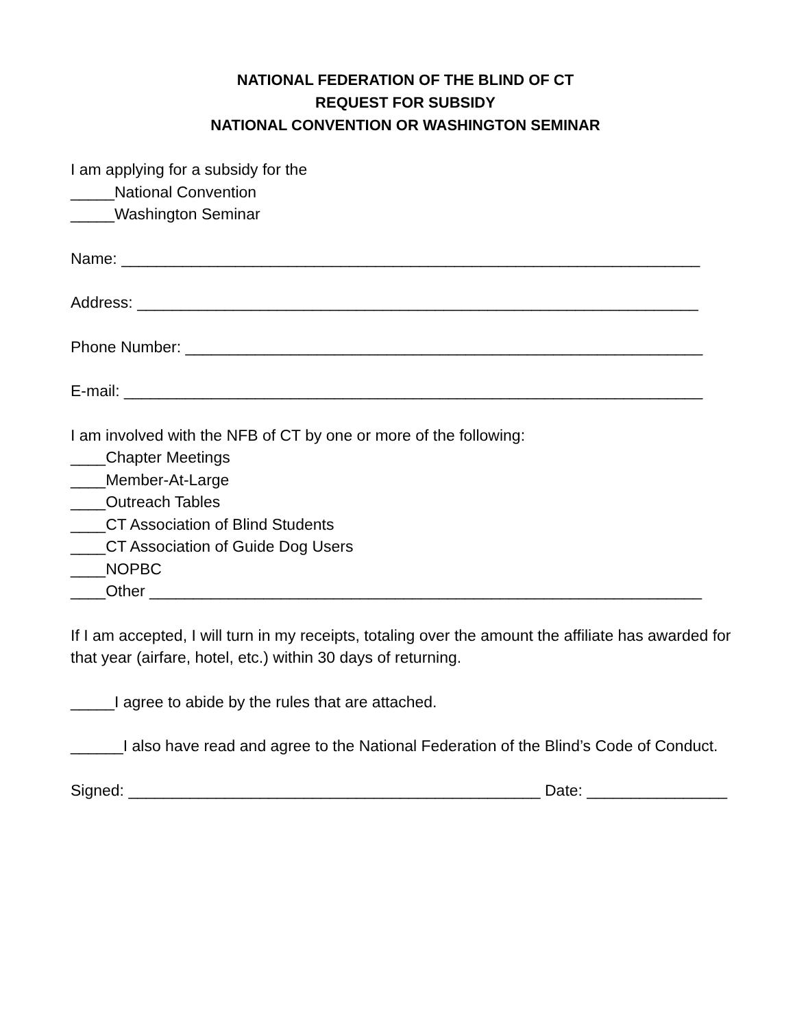NATIONAL FEDERATION OF THE BLIND OF CT
REQUEST FOR SUBSIDY
NATIONAL CONVENTION OR WASHINGTON SEMINAR
I am applying for a subsidy for the
_____National Convention
_____Washington Seminar
Name: __________________________________________________________________
Address: ________________________________________________________________
Phone Number: ___________________________________________________________
E-mail: __________________________________________________________________
I am involved with the NFB of CT by one or more of the following:
____Chapter Meetings
____Member-At-Large
____Outreach Tables
____CT Association of Blind Students
____CT Association of Guide Dog Users
____NOPBC
____Other _______________________________________________________________
If I am accepted, I will turn in my receipts, totaling over the amount the affiliate has awarded for that year (airfare, hotel, etc.) within 30 days of returning.
_____I agree to abide by the rules that are attached.
______I also have read and agree to the National Federation of the Blind’s Code of Conduct.
Signed: _______________________________________________ Date: ________________